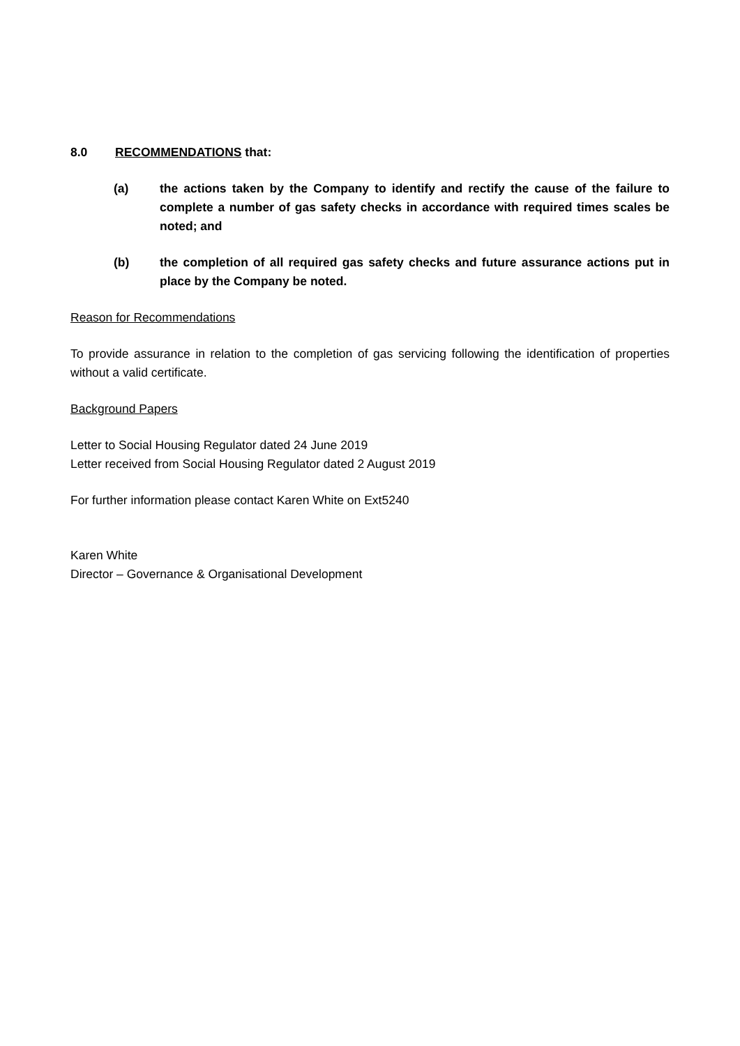8.0 RECOMMENDATIONS that:
(a) the actions taken by the Company to identify and rectify the cause of the failure to complete a number of gas safety checks in accordance with required times scales be noted; and
(b) the completion of all required gas safety checks and future assurance actions put in place by the Company be noted.
Reason for Recommendations
To provide assurance in relation to the completion of gas servicing following the identification of properties without a valid certificate.
Background Papers
Letter to Social Housing Regulator dated 24 June 2019
Letter received from Social Housing Regulator dated 2 August 2019
For further information please contact Karen White on Ext5240
Karen White
Director – Governance & Organisational Development